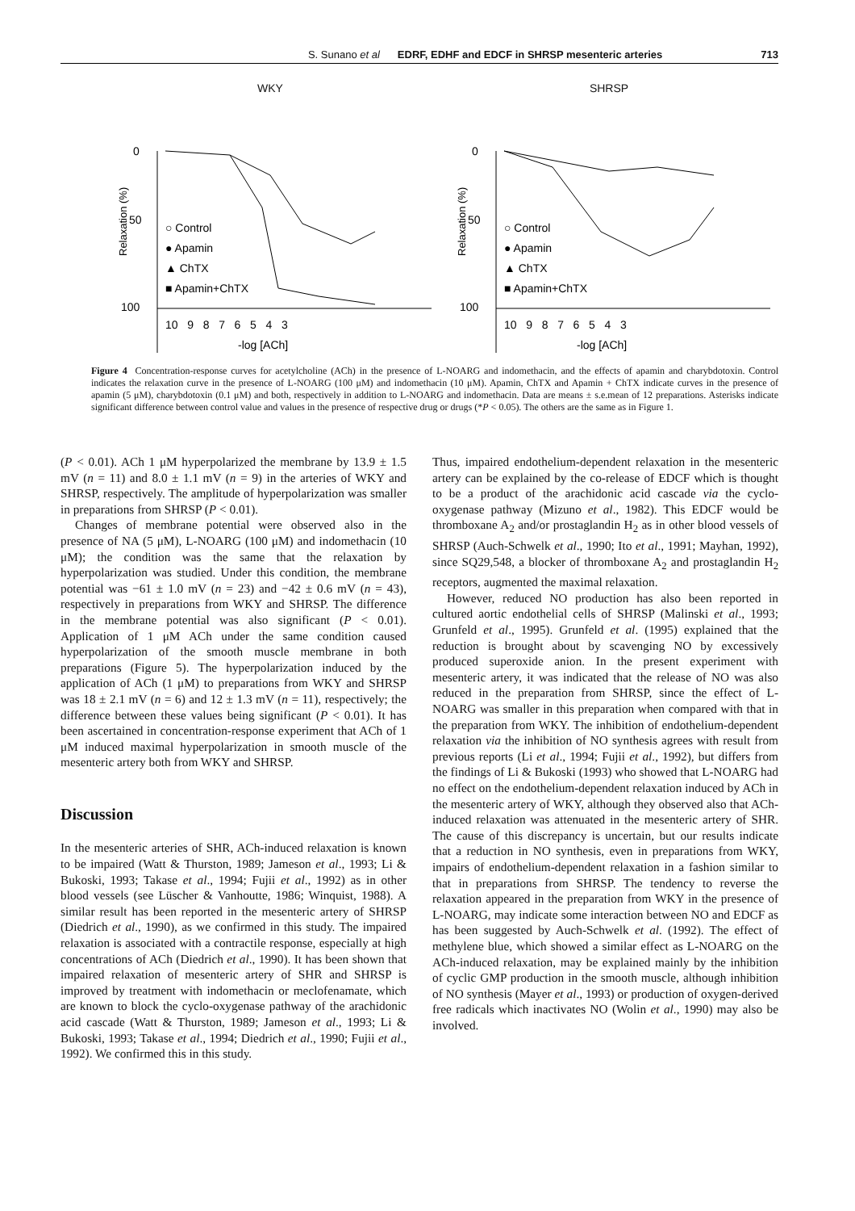S. Sunano et al EDRF, EDHF and EDCF in SHRSP mesenteric arteries 713
WKY
Relaxation (%)
0
50
100
○ Control
● Apamin
▲ ChTX
■ Apamin+ChTX
10 9 8 7 6 5 4 3
-log [ACh]
SHRSP
Relaxation (%)
0
50
100
○ Control
● Apamin
▲ ChTX
■ Apamin+ChTX
10 9 8 7 6 5 4 3
-log [ACh]
Figure 4 Concentration-response curves for acetylcholine (ACh) in the presence of L-NOARG and indomethacin, and the effects of apamin and charybdotoxin. Control indicates the relaxation curve in the presence of L-NOARG (100 μM) and indomethacin (10 μM). Apamin, ChTX and Apamin + ChTX indicate curves in the presence of apamin (5 μM), charybdotoxin (0.1 μM) and both, respectively in addition to L-NOARG and indomethacin. Data are means ± s.e.mean of 12 preparations. Asterisks indicate significant difference between control value and values in the presence of respective drug or drugs (*P < 0.05). The others are the same as in Figure 1.
(P < 0.01). ACh 1 μM hyperpolarized the membrane by 13.9 ± 1.5 mV (n = 11) and 8.0 ± 1.1 mV (n = 9) in the arteries of WKY and SHRSP, respectively. The amplitude of hyperpolarization was smaller in preparations from SHRSP (P < 0.01).
Changes of membrane potential were observed also in the presence of NA (5 μM), L-NOARG (100 μM) and indomethacin (10 μM); the condition was the same that the relaxation by hyperpolarization was studied. Under this condition, the membrane potential was −61 ± 1.0 mV (n = 23) and −42 ± 0.6 mV (n = 43), respectively in preparations from WKY and SHRSP. The difference in the membrane potential was also significant (P < 0.01). Application of 1 μM ACh under the same condition caused hyperpolarization of the smooth muscle membrane in both preparations (Figure 5). The hyperpolarization induced by the application of ACh (1 μM) to preparations from WKY and SHRSP was 18 ± 2.1 mV (n = 6) and 12 ± 1.3 mV (n = 11), respectively; the difference between these values being significant (P < 0.01). It has been ascertained in concentration-response experiment that ACh of 1 μM induced maximal hyperpolarization in smooth muscle of the mesenteric artery both from WKY and SHRSP.
Discussion
In the mesenteric arteries of SHR, ACh-induced relaxation is known to be impaired (Watt & Thurston, 1989; Jameson et al., 1993; Li & Bukoski, 1993; Takase et al., 1994; Fujii et al., 1992) as in other blood vessels (see Lüscher & Vanhoutte, 1986; Winquist, 1988). A similar result has been reported in the mesenteric artery of SHRSP (Diedrich et al., 1990), as we confirmed in this study. The impaired relaxation is associated with a contractile response, especially at high concentrations of ACh (Diedrich et al., 1990). It has been shown that impaired relaxation of mesenteric artery of SHR and SHRSP is improved by treatment with indomethacin or meclofenamate, which are known to block the cyclo-oxygenase pathway of the arachidonic acid cascade (Watt & Thurston, 1989; Jameson et al., 1993; Li & Bukoski, 1993; Takase et al., 1994; Diedrich et al., 1990; Fujii et al., 1992). We confirmed this in this study.
Thus, impaired endothelium-dependent relaxation in the mesenteric artery can be explained by the co-release of EDCF which is thought to be a product of the arachidonic acid cascade via the cyclo-oxygenase pathway (Mizuno et al., 1982). This EDCF would be thromboxane A<sub>2</sub> and/or prostaglandin H<sub>2</sub> as in other blood vessels of SHRSP (Auch-Schwelk et al., 1990; Ito et al., 1991; Mayhan, 1992), since SQ29,548, a blocker of thromboxane A<sub>2</sub> and prostaglandin H<sub>2</sub> receptors, augmented the maximal relaxation.
However, reduced NO production has also been reported in cultured aortic endothelial cells of SHRSP (Malinski et al., 1993; Grunfeld et al., 1995). Grunfeld et al. (1995) explained that the reduction is brought about by scavenging NO by excessively produced superoxide anion. In the present experiment with mesenteric artery, it was indicated that the release of NO was also reduced in the preparation from SHRSP, since the effect of L-NOARG was smaller in this preparation when compared with that in the preparation from WKY. The inhibition of endothelium-dependent relaxation via the inhibition of NO synthesis agrees with result from previous reports (Li et al., 1994; Fujii et al., 1992), but differs from the findings of Li & Bukoski (1993) who showed that L-NOARG had no effect on the endothelium-dependent relaxation induced by ACh in the mesenteric artery of WKY, although they observed also that ACh-induced relaxation was attenuated in the mesenteric artery of SHR. The cause of this discrepancy is uncertain, but our results indicate that a reduction in NO synthesis, even in preparations from WKY, impairs of endothelium-dependent relaxation in a fashion similar to that in preparations from SHRSP. The tendency to reverse the relaxation appeared in the preparation from WKY in the presence of L-NOARG, may indicate some interaction between NO and EDCF as has been suggested by Auch-Schwelk et al. (1992). The effect of methylene blue, which showed a similar effect as L-NOARG on the ACh-induced relaxation, may be explained mainly by the inhibition of cyclic GMP production in the smooth muscle, although inhibition of NO synthesis (Mayer et al., 1993) or production of oxygen-derived free radicals which inactivates NO (Wolin et al., 1990) may also be involved.